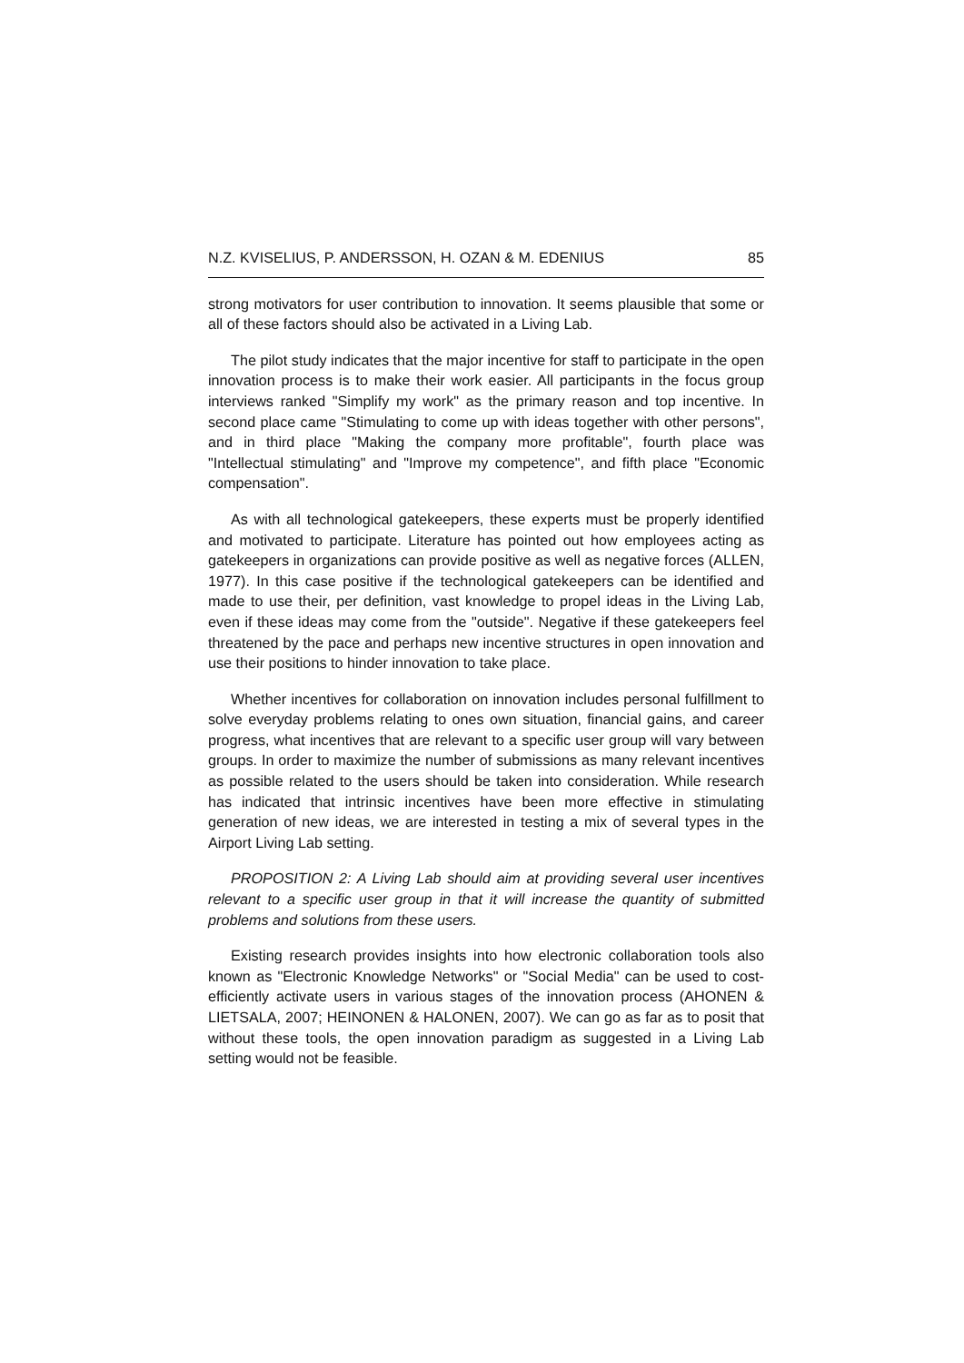N.Z. KVISELIUS, P. ANDERSSON, H. OZAN & M. EDENIUS 85
strong motivators for user contribution to innovation. It seems plausible that some or all of these factors should also be activated in a Living Lab.
The pilot study indicates that the major incentive for staff to participate in the open innovation process is to make their work easier. All participants in the focus group interviews ranked "Simplify my work" as the primary reason and top incentive. In second place came "Stimulating to come up with ideas together with other persons", and in third place "Making the company more profitable", fourth place was "Intellectual stimulating" and "Improve my competence", and fifth place "Economic compensation".
As with all technological gatekeepers, these experts must be properly identified and motivated to participate. Literature has pointed out how employees acting as gatekeepers in organizations can provide positive as well as negative forces (ALLEN, 1977). In this case positive if the technological gatekeepers can be identified and made to use their, per definition, vast knowledge to propel ideas in the Living Lab, even if these ideas may come from the "outside". Negative if these gatekeepers feel threatened by the pace and perhaps new incentive structures in open innovation and use their positions to hinder innovation to take place.
Whether incentives for collaboration on innovation includes personal fulfillment to solve everyday problems relating to ones own situation, financial gains, and career progress, what incentives that are relevant to a specific user group will vary between groups. In order to maximize the number of submissions as many relevant incentives as possible related to the users should be taken into consideration. While research has indicated that intrinsic incentives have been more effective in stimulating generation of new ideas, we are interested in testing a mix of several types in the Airport Living Lab setting.
PROPOSITION 2: A Living Lab should aim at providing several user incentives relevant to a specific user group in that it will increase the quantity of submitted problems and solutions from these users.
Existing research provides insights into how electronic collaboration tools also known as "Electronic Knowledge Networks" or "Social Media" can be used to cost-efficiently activate users in various stages of the innovation process (AHONEN & LIETSALA, 2007; HEINONEN & HALONEN, 2007). We can go as far as to posit that without these tools, the open innovation paradigm as suggested in a Living Lab setting would not be feasible.